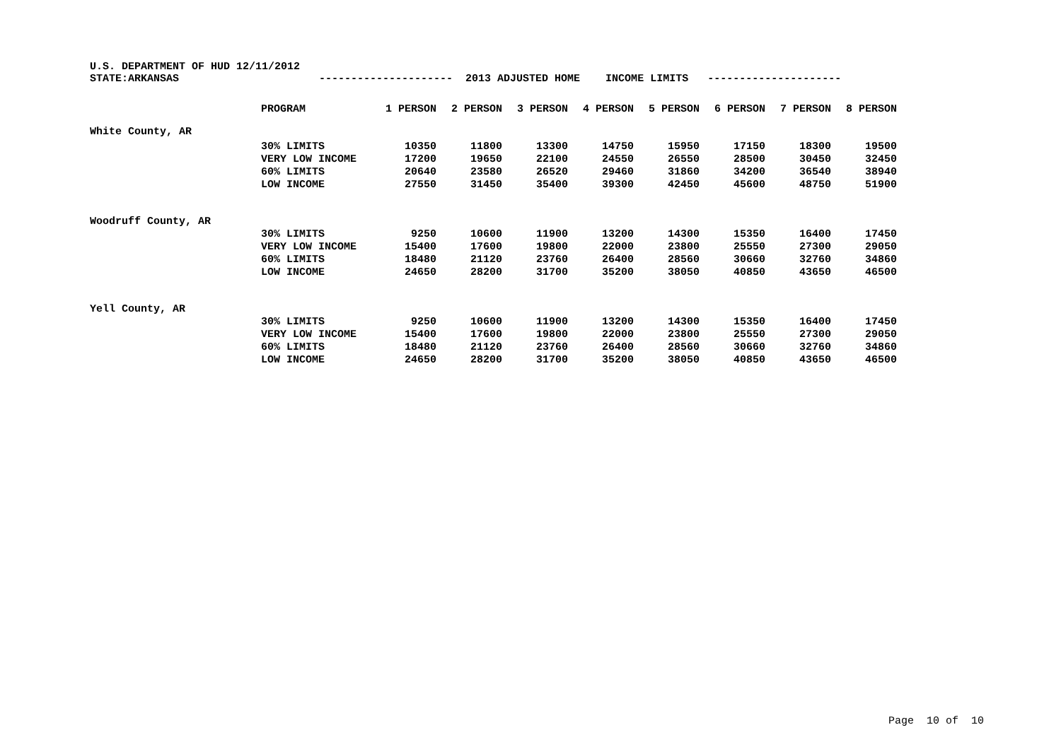U.S. DEPARTMENT OF HUD 12/11/2012 STATE:ARKANSAS --------------------- 2013 ADJUSTED HOME INCOME LIMITS ---------------------
| | PROGRAM | 1 PERSON | 2 PERSON | 3 PERSON | 4 PERSON | 5 PERSON | 6 PERSON | 7 PERSON | 8 PERSON |
| --- | --- | --- | --- | --- | --- | --- | --- | --- | --- |
| White County, AR | | | | | | | | | |
| | 30% LIMITS | 10350 | 11800 | 13300 | 14750 | 15950 | 17150 | 18300 | 19500 |
| | VERY LOW INCOME | 17200 | 19650 | 22100 | 24550 | 26550 | 28500 | 30450 | 32450 |
| | 60% LIMITS | 20640 | 23580 | 26520 | 29460 | 31860 | 34200 | 36540 | 38940 |
| | LOW INCOME | 27550 | 31450 | 35400 | 39300 | 42450 | 45600 | 48750 | 51900 |
| Woodruff County, AR | | | | | | | | | |
| | 30% LIMITS | 9250 | 10600 | 11900 | 13200 | 14300 | 15350 | 16400 | 17450 |
| | VERY LOW INCOME | 15400 | 17600 | 19800 | 22000 | 23800 | 25550 | 27300 | 29050 |
| | 60% LIMITS | 18480 | 21120 | 23760 | 26400 | 28560 | 30660 | 32760 | 34860 |
| | LOW INCOME | 24650 | 28200 | 31700 | 35200 | 38050 | 40850 | 43650 | 46500 |
| Yell County, AR | | | | | | | | | |
| | 30% LIMITS | 9250 | 10600 | 11900 | 13200 | 14300 | 15350 | 16400 | 17450 |
| | VERY LOW INCOME | 15400 | 17600 | 19800 | 22000 | 23800 | 25550 | 27300 | 29050 |
| | 60% LIMITS | 18480 | 21120 | 23760 | 26400 | 28560 | 30660 | 32760 | 34860 |
| | LOW INCOME | 24650 | 28200 | 31700 | 35200 | 38050 | 40850 | 43650 | 46500 |
Page 10 of 10